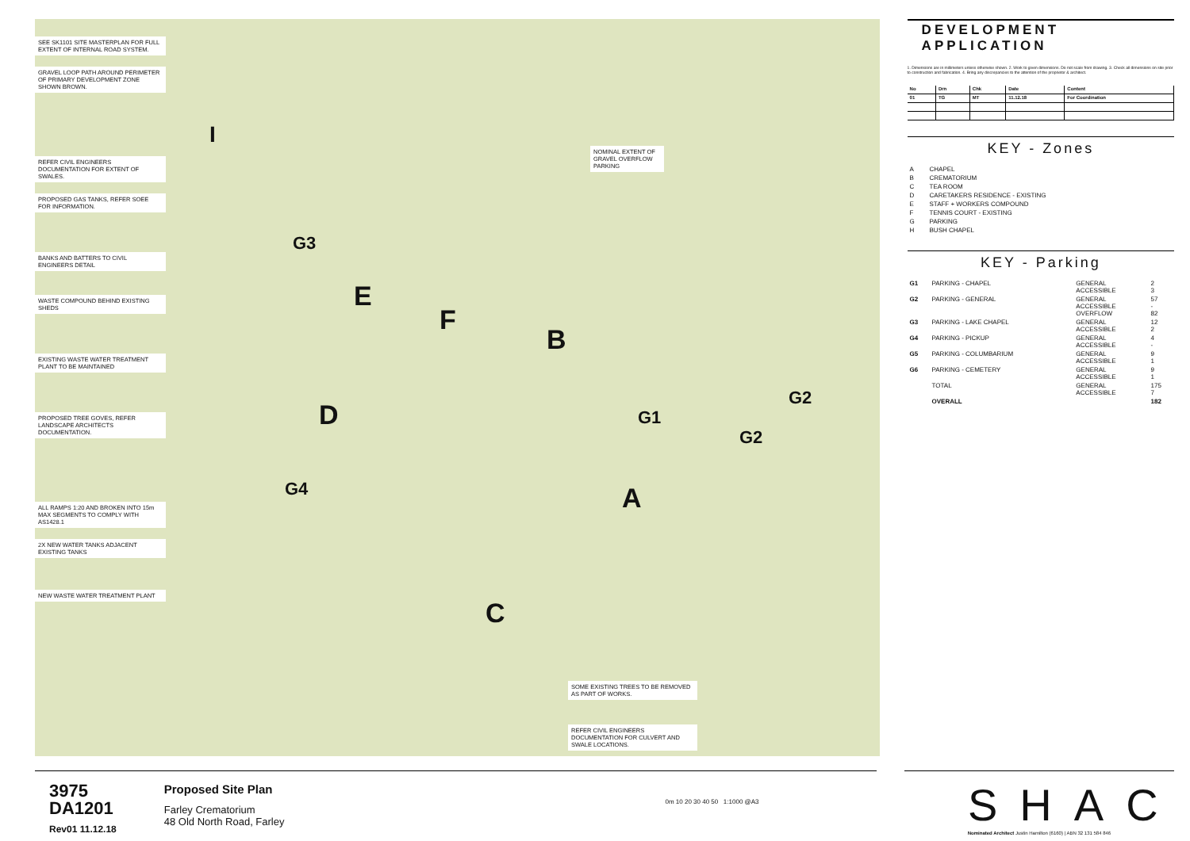SEE SK1101 SITE MASTERPLAN FOR FULL EXTENT OF INTERNAL ROAD SYSTEM.
GRAVEL LOOP PATH AROUND PERIMETER OF PRIMARY DEVELOPMENT ZONE SHOWN BROWN.
REFER CIVIL ENGINEERS DOCUMENTATION FOR EXTENT OF SWALES.
PROPOSED GAS TANKS, REFER SOEE FOR INFORMATION.
BANKS AND BATTERS TO CIVIL ENGINEERS DETAIL
WASTE COMPOUND BEHIND EXISTING SHEDS
EXISTING WASTE WATER TREATMENT PLANT TO BE MAINTAINED
PROPOSED TREE GOVES, REFER LANDSCAPE ARCHITECTS DOCUMENTATION.
ALL RAMPS 1:20 AND BROKEN INTO 15m MAX SEGMENTS TO COMPLY WITH AS1428.1
2X NEW WATER TANKS ADJACENT EXISTING TANKS
NEW WASTE WATER TREATMENT PLANT
NOMINAL EXTENT OF GRAVEL OVERFLOW PARKING
SOME EXISTING TREES TO BE REMOVED AS PART OF WORKS.
REFER CIVIL ENGINEERS DOCUMENTATION FOR CULVERT AND SWALE LOCATIONS.
I
G3
E
F
B
D G1
G2
G2
G4 A
C
DEVELOPMENT APPLICATION
1. Dimensions are in millimeters unless otherwise shown. 2. Work to given dimensions. Do not scale from drawing. 3. Check all dimensions on site prior to construction and fabrication. 4. Bring any discrepancies to the attention of the proprietor & architect.
| No | Drn | Chk | Date | Content |
| --- | --- | --- | --- | --- |
| 01 | TG | MT | 11.12.18 | For Coordination |
KEY - Zones
| A | CHAPEL |
| B | CREMATORIUM |
| C | TEA ROOM |
| D | CARETAKERS RESIDENCE - EXISTING |
| E | STAFF + WORKERS COMPOUND |
| F | TENNIS COURT - EXISTING |
| G | PARKING |
| H | BUSH CHAPEL |
KEY - Parking
| G1 | PARKING - CHAPEL | GENERAL ACCESSIBLE | 2 3 |
| G2 | PARKING - GENERAL | GENERAL ACCESSIBLE OVERFLOW | 57 - 82 |
| G3 | PARKING - LAKE CHAPEL | GENERAL ACCESSIBLE | 12 2 |
| G4 | PARKING - PICKUP | GENERAL ACCESSIBLE | 4 - |
| G5 | PARKING - COLUMBARIUM | GENERAL ACCESSIBLE | 9 1 |
| G6 | PARKING - CEMETERY | GENERAL ACCESSIBLE | 9 1 |
| | TOTAL | GENERAL ACCESSIBLE | 175 7 |
| | OVERALL | | 182 |
3975
DA1201
Rev01 11.12.18
Proposed Site Plan
Farley Crematorium
48 Old North Road, Farley
0m 10 20 30 40 50 1:1000 @A3
SHAC
Nominated Architect Justin Hamilton (6160) | ABN 32 131 584 846